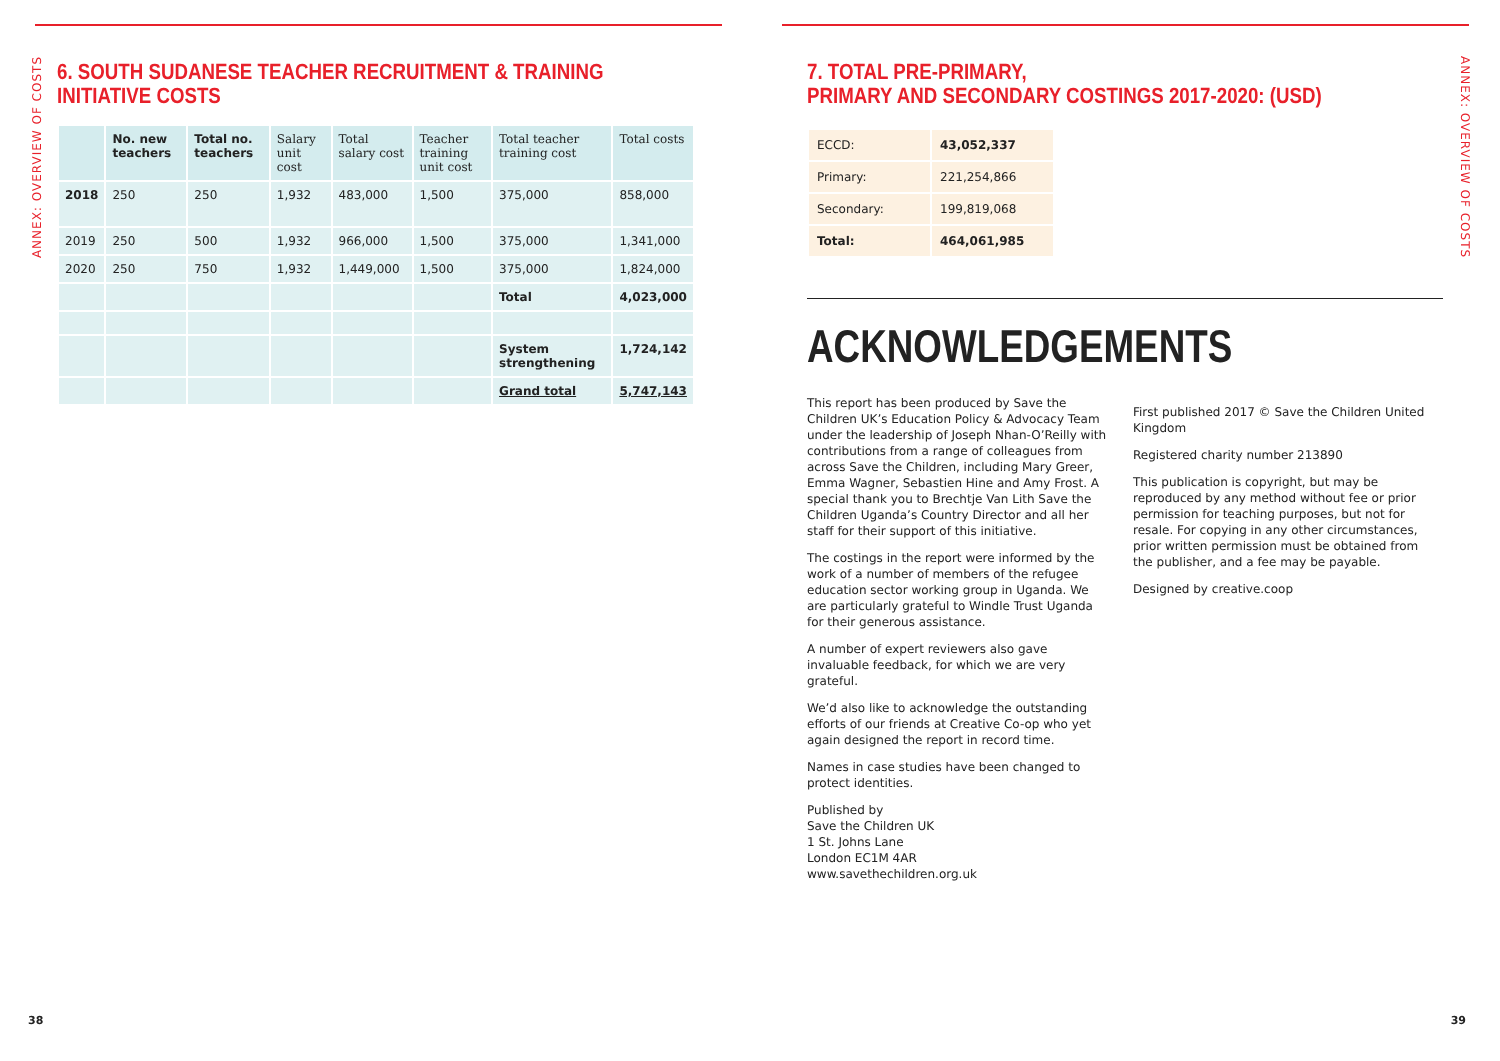ANNEX: OVERVIEW OF COSTS
6. SOUTH SUDANESE TEACHER RECRUITMENT & TRAINING INITIATIVE COSTS
| | No. new teachers | Total no. teachers | Salary unit cost | Total salary cost | Teacher training unit cost | Total teacher training cost | Total costs |
| --- | --- | --- | --- | --- | --- | --- | --- |
| 2018 | 250 | 250 | 1,932 | 483,000 | 1,500 | 375,000 | 858,000 |
| 2019 | 250 | 500 | 1,932 | 966,000 | 1,500 | 375,000 | 1,341,000 |
| 2020 | 250 | 750 | 1,932 | 1,449,000 | 1,500 | 375,000 | 1,824,000 |
| | | | | | | Total | 4,023,000 |
| | | | | | | System strengthening | 1,724,142 |
| | | | | | | Grand total | 5,747,143 |
38
ANNEX: OVERVIEW OF COSTS
7. TOTAL PRE-PRIMARY,
PRIMARY AND SECONDARY COSTINGS 2017-2020: (USD)
| ECCD: | 43,052,337 |
| Primary: | 221,254,866 |
| Secondary: | 199,819,068 |
| Total: | 464,061,985 |
ACKNOWLEDGEMENTS
This report has been produced by Save the Children UK’s Education Policy & Advocacy Team under the leadership of Joseph Nhan-O’Reilly with contributions from a range of colleagues from across Save the Children, including Mary Greer, Emma Wagner, Sebastien Hine and Amy Frost. A special thank you to Brechtje Van Lith Save the Children Uganda’s Country Director and all her staff for their support of this initiative.
The costings in the report were informed by the work of a number of members of the refugee education sector working group in Uganda. We are particularly grateful to Windle Trust Uganda for their generous assistance.
A number of expert reviewers also gave invaluable feedback, for which we are very grateful.
We’d also like to acknowledge the outstanding efforts of our friends at Creative Co-op who yet again designed the report in record time.
Names in case studies have been changed to protect identities.
Published by
Save the Children UK
1 St. Johns Lane
London EC1M 4AR
www.savethechildren.org.uk
First published 2017 © Save the Children United Kingdom
Registered charity number 213890
This publication is copyright, but may be reproduced by any method without fee or prior permission for teaching purposes, but not for resale. For copying in any other circumstances, prior written permission must be obtained from the publisher, and a fee may be payable.
Designed by creative.coop
39